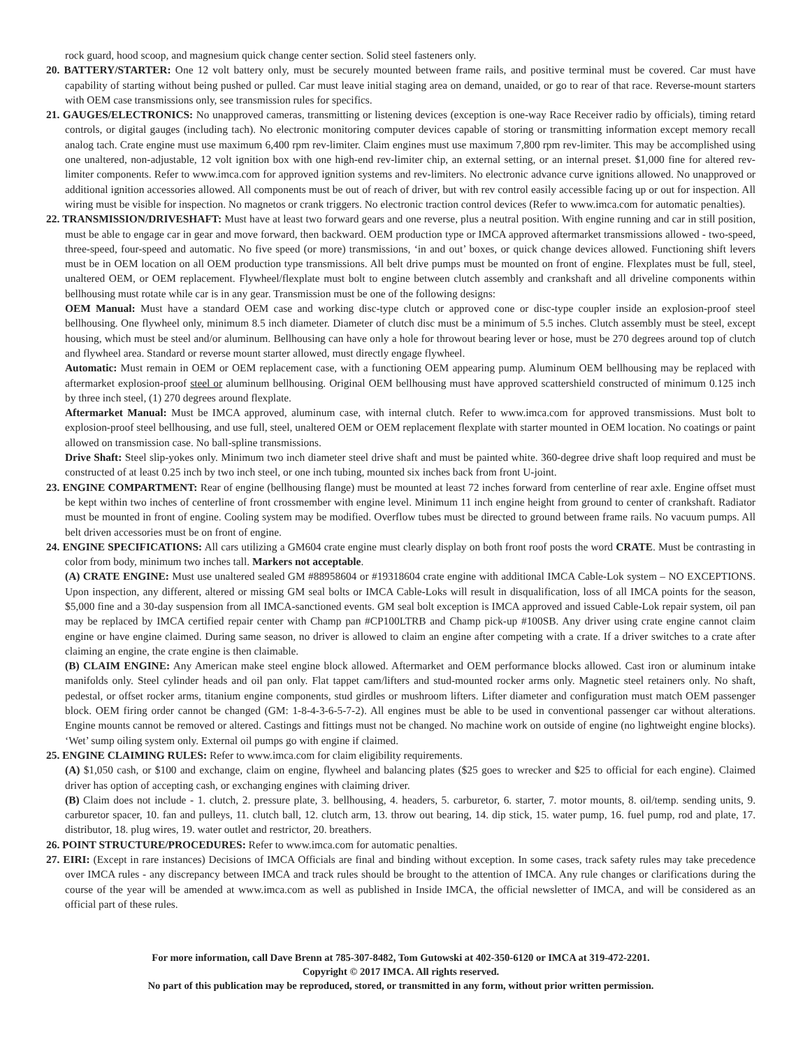rock guard, hood scoop, and magnesium quick change center section. Solid steel fasteners only.
20. BATTERY/STARTER: One 12 volt battery only, must be securely mounted between frame rails, and positive terminal must be covered. Car must have capability of starting without being pushed or pulled. Car must leave initial staging area on demand, unaided, or go to rear of that race. Reverse-mount starters with OEM case transmissions only, see transmission rules for specifics.
21. GAUGES/ELECTRONICS: No unapproved cameras, transmitting or listening devices (exception is one-way Race Receiver radio by officials), timing retard controls, or digital gauges (including tach). No electronic monitoring computer devices capable of storing or transmitting information except memory recall analog tach. Crate engine must use maximum 6,400 rpm rev-limiter. Claim engines must use maximum 7,800 rpm rev-limiter. This may be accomplished using one unaltered, non-adjustable, 12 volt ignition box with one high-end rev-limiter chip, an external setting, or an internal preset. $1,000 fine for altered rev-limiter components. Refer to www.imca.com for approved ignition systems and rev-limiters. No electronic advance curve ignitions allowed. No unapproved or additional ignition accessories allowed. All components must be out of reach of driver, but with rev control easily accessible facing up or out for inspection. All wiring must be visible for inspection. No magnetos or crank triggers. No electronic traction control devices (Refer to www.imca.com for automatic penalties).
22. TRANSMISSION/DRIVESHAFT: Must have at least two forward gears and one reverse, plus a neutral position. With engine running and car in still position, must be able to engage car in gear and move forward, then backward. OEM production type or IMCA approved aftermarket transmissions allowed - two-speed, three-speed, four-speed and automatic. No five speed (or more) transmissions, ‘in and out’ boxes, or quick change devices allowed. Functioning shift levers must be in OEM location on all OEM production type transmissions. All belt drive pumps must be mounted on front of engine. Flexplates must be full, steel, unaltered OEM, or OEM replacement. Flywheel/flexplate must bolt to engine between clutch assembly and crankshaft and all driveline components within bellhousing must rotate while car is in any gear. Transmission must be one of the following designs:
OEM Manual: Must have a standard OEM case and working disc-type clutch or approved cone or disc-type coupler inside an explosion-proof steel bellhousing. One flywheel only, minimum 8.5 inch diameter. Diameter of clutch disc must be a minimum of 5.5 inches. Clutch assembly must be steel, except housing, which must be steel and/or aluminum. Bellhousing can have only a hole for throwout bearing lever or hose, must be 270 degrees around top of clutch and flywheel area. Standard or reverse mount starter allowed, must directly engage flywheel.
Automatic: Must remain in OEM or OEM replacement case, with a functioning OEM appearing pump. Aluminum OEM bellhousing may be replaced with aftermarket explosion-proof steel or aluminum bellhousing. Original OEM bellhousing must have approved scattershield constructed of minimum 0.125 inch by three inch steel, (1) 270 degrees around flexplate.
Aftermarket Manual: Must be IMCA approved, aluminum case, with internal clutch. Refer to www.imca.com for approved transmissions. Must bolt to explosion-proof steel bellhousing, and use full, steel, unaltered OEM or OEM replacement flexplate with starter mounted in OEM location. No coatings or paint allowed on transmission case. No ball-spline transmissions.
Drive Shaft: Steel slip-yokes only. Minimum two inch diameter steel drive shaft and must be painted white. 360-degree drive shaft loop required and must be constructed of at least 0.25 inch by two inch steel, or one inch tubing, mounted six inches back from front U-joint.
23. ENGINE COMPARTMENT: Rear of engine (bellhousing flange) must be mounted at least 72 inches forward from centerline of rear axle. Engine offset must be kept within two inches of centerline of front crossmember with engine level. Minimum 11 inch engine height from ground to center of crankshaft. Radiator must be mounted in front of engine. Cooling system may be modified. Overflow tubes must be directed to ground between frame rails. No vacuum pumps. All belt driven accessories must be on front of engine.
24. ENGINE SPECIFICATIONS: All cars utilizing a GM604 crate engine must clearly display on both front roof posts the word CRATE. Must be contrasting in color from body, minimum two inches tall. Markers not acceptable.
(A) CRATE ENGINE: Must use unaltered sealed GM #88958604 or #19318604 crate engine with additional IMCA Cable-Lok system – NO EXCEPTIONS. Upon inspection, any different, altered or missing GM seal bolts or IMCA Cable-Loks will result in disqualification, loss of all IMCA points for the season, $5,000 fine and a 30-day suspension from all IMCA-sanctioned events. GM seal bolt exception is IMCA approved and issued Cable-Lok repair system, oil pan may be replaced by IMCA certified repair center with Champ pan #CP100LTRB and Champ pick-up #100SB. Any driver using crate engine cannot claim engine or have engine claimed. During same season, no driver is allowed to claim an engine after competing with a crate. If a driver switches to a crate after claiming an engine, the crate engine is then claimable.
(B) CLAIM ENGINE: Any American make steel engine block allowed. Aftermarket and OEM performance blocks allowed. Cast iron or aluminum intake manifolds only. Steel cylinder heads and oil pan only. Flat tappet cam/lifters and stud-mounted rocker arms only. Magnetic steel retainers only. No shaft, pedestal, or offset rocker arms, titanium engine components, stud girdles or mushroom lifters. Lifter diameter and configuration must match OEM passenger block. OEM firing order cannot be changed (GM: 1-8-4-3-6-5-7-2). All engines must be able to be used in conventional passenger car without alterations. Engine mounts cannot be removed or altered. Castings and fittings must not be changed. No machine work on outside of engine (no lightweight engine blocks). ‘Wet’ sump oiling system only. External oil pumps go with engine if claimed.
25. ENGINE CLAIMING RULES: Refer to www.imca.com for claim eligibility requirements.
(A) $1,050 cash, or $100 and exchange, claim on engine, flywheel and balancing plates ($25 goes to wrecker and $25 to official for each engine). Claimed driver has option of accepting cash, or exchanging engines with claiming driver.
(B) Claim does not include - 1. clutch, 2. pressure plate, 3. bellhousing, 4. headers, 5. carburetor, 6. starter, 7. motor mounts, 8. oil/temp. sending units, 9. carburetor spacer, 10. fan and pulleys, 11. clutch ball, 12. clutch arm, 13. throw out bearing, 14. dip stick, 15. water pump, 16. fuel pump, rod and plate, 17. distributor, 18. plug wires, 19. water outlet and restrictor, 20. breathers.
26. POINT STRUCTURE/PROCEDURES: Refer to www.imca.com for automatic penalties.
27. EIRI: (Except in rare instances) Decisions of IMCA Officials are final and binding without exception. In some cases, track safety rules may take precedence over IMCA rules - any discrepancy between IMCA and track rules should be brought to the attention of IMCA. Any rule changes or clarifications during the course of the year will be amended at www.imca.com as well as published in Inside IMCA, the official newsletter of IMCA, and will be considered as an official part of these rules.
For more information, call Dave Brenn at 785-307-8482, Tom Gutowski at 402-350-6120 or IMCA at 319-472-2201.
Copyright © 2017 IMCA. All rights reserved.
No part of this publication may be reproduced, stored, or transmitted in any form, without prior written permission.